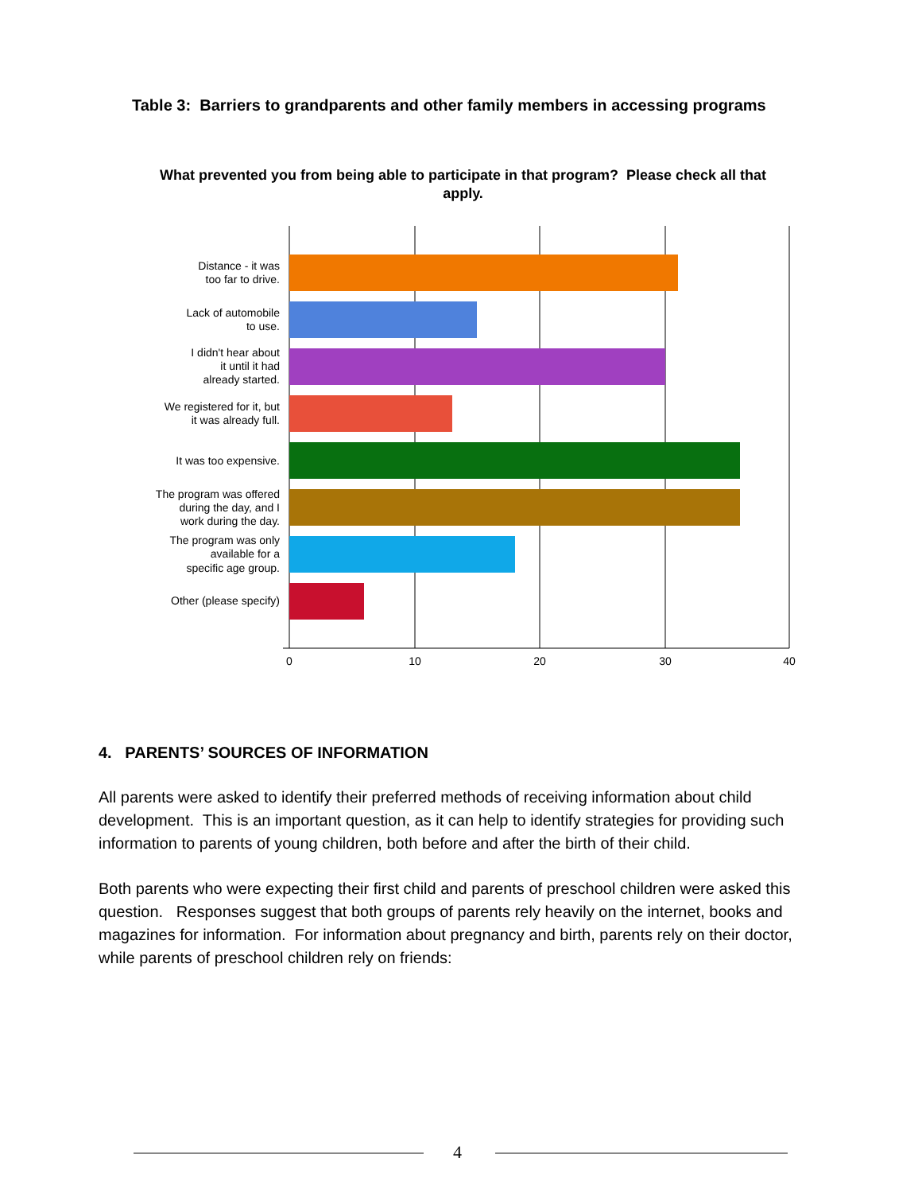Table 3: Barriers to grandparents and other family members in accessing programs
What prevented you from being able to participate in that program? Please check all that apply.
Distance - it was
too far to drive.
Lack of automobile
to use.
I didn't hear about
it until it had
already started.
We registered for it, but
it was already full.
It was too expensive.
The program was offered
during the day, and I
work during the day.
The program was only
available for a
specific age group.
Other (please specify)
0
10
20
30
40
4. PARENTS’ SOURCES OF INFORMATION
All parents were asked to identify their preferred methods of receiving information about child development. This is an important question, as it can help to identify strategies for providing such information to parents of young children, both before and after the birth of their child.
Both parents who were expecting their first child and parents of preschool children were asked this question. Responses suggest that both groups of parents rely heavily on the internet, books and magazines for information. For information about pregnancy and birth, parents rely on their doctor, while parents of preschool children rely on friends:
4